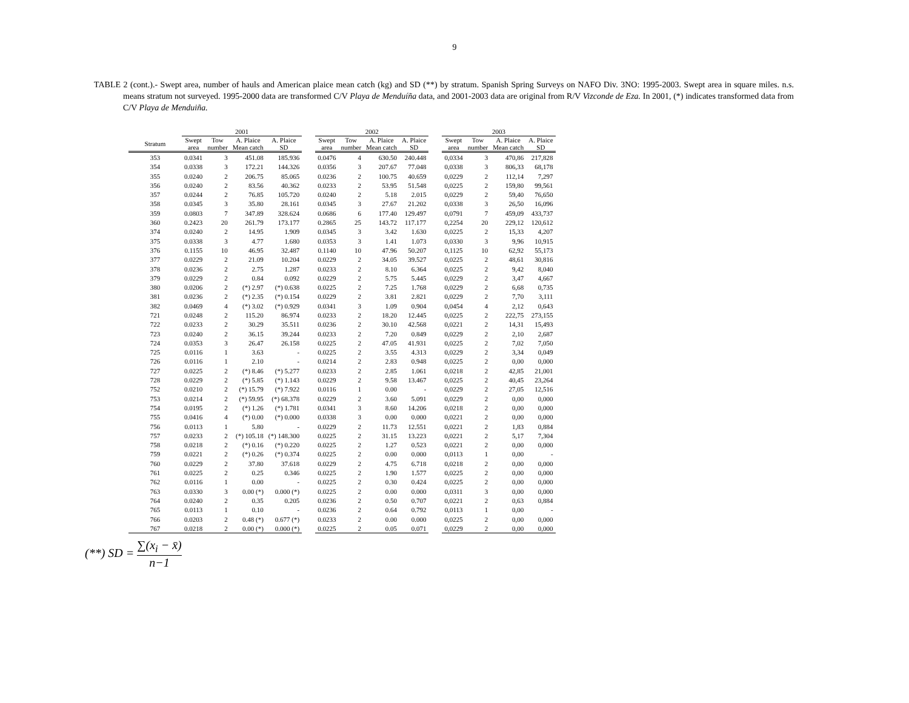9
TABLE 2 (cont.).- Swept area, number of hauls and American plaice mean catch (kg) and SD (**) by stratum. Spanish Spring Surveys on NAFO Div. 3NO: 1995-2003. Swept area in square miles. n.s. means stratum not surveyed. 1995-2000 data are transformed C/V Playa de Menduíña data, and 2001-2003 data are original from R/V Vizconde de Eza. In 2001, (*) indicates transformed data from C/V Playa de Menduiña.
| | 2001 | | | | | 2002 | | | | | 2003 | | | |
| --- | --- | --- | --- | --- | --- | --- | --- | --- | --- | --- | --- | --- | --- | --- |
| Stratum | Swept area | Tow number | A. Plaice Mean catch | A. Plaice SD | | Swept area | Tow number | A. Plaice Mean catch | A. Plaice SD | | Swept area | Tow number | A. Plaice Mean catch | A. Plaice SD |
| 353 | 0.0341 | 3 | 451.08 | 185.936 | | 0.0476 | 4 | 630.50 | 240.448 | | 0,0334 | 3 | 470,86 | 217,828 |
| 354 | 0.0338 | 3 | 172.21 | 144.326 | | 0.0356 | 3 | 207.67 | 77.048 | | 0,0338 | 3 | 806,33 | 68,178 |
| 355 | 0.0240 | 2 | 206.75 | 85.065 | | 0.0236 | 2 | 100.75 | 40.659 | | 0,0229 | 2 | 112,14 | 7,297 |
| 356 | 0.0240 | 2 | 83.56 | 40.362 | | 0.0233 | 2 | 53.95 | 51.548 | | 0,0225 | 2 | 159,80 | 99,561 |
| 357 | 0.0244 | 2 | 76.85 | 105.720 | | 0.0240 | 2 | 5.18 | 2.015 | | 0,0229 | 2 | 59,40 | 76,650 |
| 358 | 0.0345 | 3 | 35.80 | 28.161 | | 0.0345 | 3 | 27.67 | 21.202 | | 0,0338 | 3 | 26,50 | 16,096 |
| 359 | 0.0803 | 7 | 347.89 | 328.624 | | 0.0686 | 6 | 177.40 | 129.497 | | 0,0791 | 7 | 459,09 | 433,737 |
| 360 | 0.2423 | 20 | 261.79 | 173.177 | | 0.2865 | 25 | 143.72 | 117.177 | | 0,2254 | 20 | 229,12 | 120,612 |
| 374 | 0.0240 | 2 | 14.95 | 1.909 | | 0.0345 | 3 | 3.42 | 1.630 | | 0,0225 | 2 | 15,33 | 4,207 |
| 375 | 0.0338 | 3 | 4.77 | 1.680 | | 0.0353 | 3 | 1.41 | 1.073 | | 0,0330 | 3 | 9,96 | 10,915 |
| 376 | 0.1155 | 10 | 46.95 | 32.487 | | 0.1140 | 10 | 47.96 | 50.207 | | 0,1125 | 10 | 62,92 | 55,173 |
| 377 | 0.0229 | 2 | 21.09 | 10.204 | | 0.0229 | 2 | 34.05 | 39.527 | | 0,0225 | 2 | 48,61 | 30,816 |
| 378 | 0.0236 | 2 | 2.75 | 1.287 | | 0.0233 | 2 | 8.10 | 6.364 | | 0,0225 | 2 | 9,42 | 8,040 |
| 379 | 0.0229 | 2 | 0.84 | 0.092 | | 0.0229 | 2 | 5.75 | 5.445 | | 0,0229 | 2 | 3,47 | 4,667 |
| 380 | 0.0206 | 2 | (*) 2.97 | (*) 0.638 | | 0.0225 | 2 | 7.25 | 1.768 | | 0,0229 | 2 | 6,68 | 0,735 |
| 381 | 0.0236 | 2 | (*) 2.35 | (*) 0.154 | | 0.0229 | 2 | 3.81 | 2.821 | | 0,0229 | 2 | 7,70 | 3,111 |
| 382 | 0.0469 | 4 | (*) 3.02 | (*) 0.929 | | 0.0341 | 3 | 1.09 | 0.904 | | 0,0454 | 4 | 2,12 | 0,643 |
| 721 | 0.0248 | 2 | 115.20 | 86.974 | | 0.0233 | 2 | 18.20 | 12.445 | | 0,0225 | 2 | 222,75 | 273,155 |
| 722 | 0.0233 | 2 | 30.29 | 35.511 | | 0.0236 | 2 | 30.10 | 42.568 | | 0,0221 | 2 | 14,31 | 15,493 |
| 723 | 0.0240 | 2 | 36.15 | 39.244 | | 0.0233 | 2 | 7.20 | 0.849 | | 0,0229 | 2 | 2,10 | 2,687 |
| 724 | 0.0353 | 3 | 26.47 | 26.158 | | 0.0225 | 2 | 47.05 | 41.931 | | 0,0225 | 2 | 7,02 | 7,050 |
| 725 | 0.0116 | 1 | 3.63 | - | | 0.0225 | 2 | 3.55 | 4.313 | | 0,0229 | 2 | 3,34 | 0,049 |
| 726 | 0.0116 | 1 | 2.10 | - | | 0.0214 | 2 | 2.83 | 0.948 | | 0,0225 | 2 | 0,00 | 0,000 |
| 727 | 0.0225 | 2 | (*) 8.46 | (*) 5.277 | | 0.0233 | 2 | 2.85 | 1.061 | | 0,0218 | 2 | 42,85 | 21,001 |
| 728 | 0.0229 | 2 | (*) 5.85 | (*) 1.143 | | 0.0229 | 2 | 9.58 | 13.467 | | 0,0225 | 2 | 40,45 | 23,264 |
| 752 | 0.0210 | 2 | (*) 15.79 | (*) 7.922 | | 0.0116 | 1 | 0.00 | - | | 0,0229 | 2 | 27,05 | 12,516 |
| 753 | 0.0214 | 2 | (*) 59.95 | (*) 68.378 | | 0.0229 | 2 | 3.60 | 5.091 | | 0,0229 | 2 | 0,00 | 0,000 |
| 754 | 0.0195 | 2 | (*) 1.26 | (*) 1.781 | | 0.0341 | 3 | 8.60 | 14.206 | | 0,0218 | 2 | 0,00 | 0,000 |
| 755 | 0.0416 | 4 | (*) 0.00 | (*) 0.000 | | 0.0338 | 3 | 0.00 | 0.000 | | 0,0221 | 2 | 0,00 | 0,000 |
| 756 | 0.0113 | 1 | 5.80 | - | | 0.0229 | 2 | 11.73 | 12.551 | | 0,0221 | 2 | 1,83 | 0,884 |
| 757 | 0.0233 | 2 | (*) 105.18 | (*) 148.300 | | 0.0225 | 2 | 31.15 | 13.223 | | 0,0221 | 2 | 5,17 | 7,304 |
| 758 | 0.0218 | 2 | (*) 0.16 | (*) 0.220 | | 0.0225 | 2 | 1.27 | 0.523 | | 0,0221 | 2 | 0,00 | 0,000 |
| 759 | 0.0221 | 2 | (*) 0.26 | (*) 0.374 | | 0.0225 | 2 | 0.00 | 0.000 | | 0,0113 | 1 | 0,00 | - |
| 760 | 0.0229 | 2 | 37.80 | 37.618 | | 0.0229 | 2 | 4.75 | 6.718 | | 0,0218 | 2 | 0,00 | 0,000 |
| 761 | 0.0225 | 2 | 0.25 | 0.346 | | 0.0225 | 2 | 1.90 | 1.577 | | 0,0225 | 2 | 0,00 | 0,000 |
| 762 | 0.0116 | 1 | 0.00 | - | | 0.0225 | 2 | 0.30 | 0.424 | | 0,0225 | 2 | 0,00 | 0,000 |
| 763 | 0.0330 | 3 | 0.00 (*) | 0.000 (*) | | 0.0225 | 2 | 0.00 | 0.000 | | 0,0311 | 3 | 0,00 | 0,000 |
| 764 | 0.0240 | 2 | 0.35 | 0.205 | | 0.0236 | 2 | 0.50 | 0.707 | | 0,0221 | 2 | 0,63 | 0,884 |
| 765 | 0.0113 | 1 | 0.10 | - | | 0.0236 | 2 | 0.64 | 0.792 | | 0,0113 | 1 | 0,00 | - |
| 766 | 0.0203 | 2 | 0.48 (*) | 0.677 (*) | | 0.0233 | 2 | 0.00 | 0.000 | | 0,0225 | 2 | 0,00 | 0,000 |
| 767 | 0.0218 | 2 | 0.00 (*) | 0.000 (*) | | 0.0225 | 2 | 0.05 | 0.071 | | 0,0229 | 2 | 0,00 | 0,000 |
(**) SD = ∑(x<sub>i</sub> − x̄) n−1